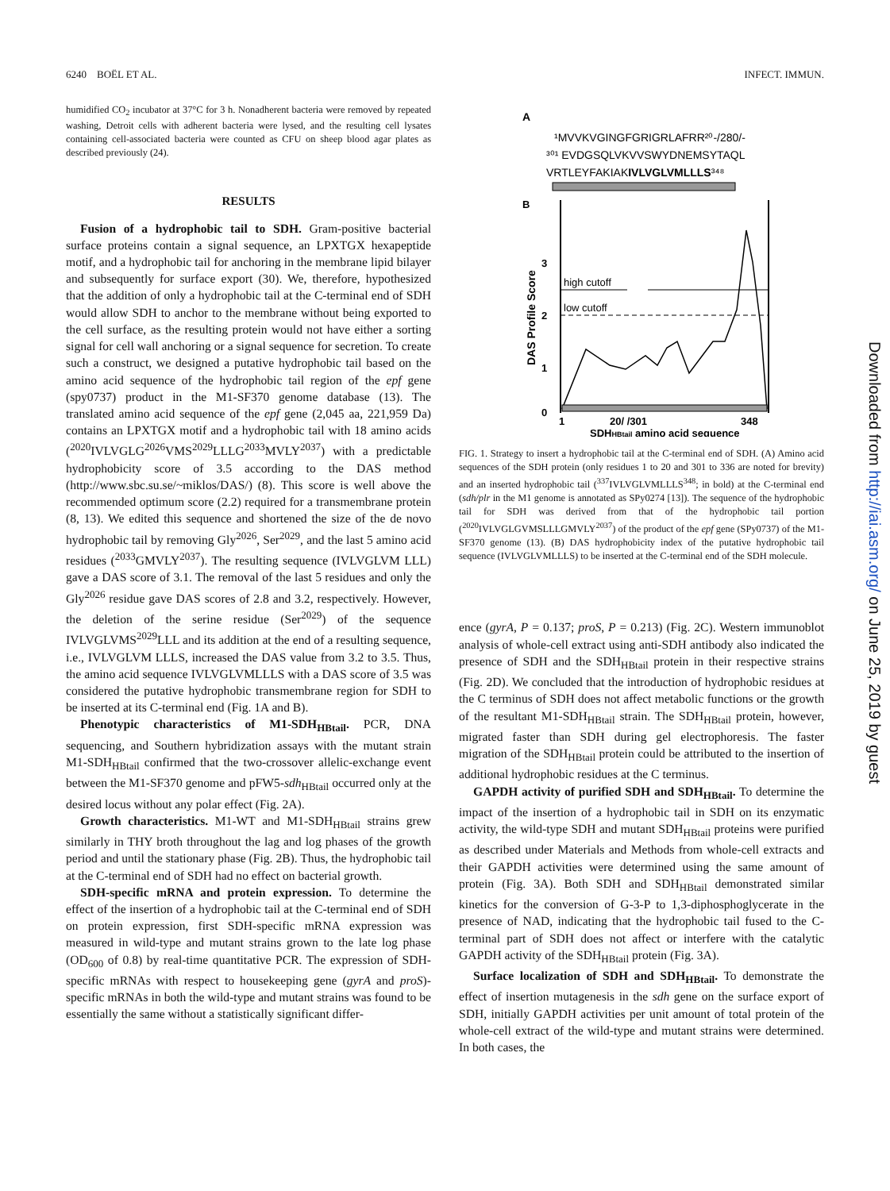6240 BOËL ET AL. INFECT. IMMUN.
humidified CO<sub>2</sub> incubator at 37°C for 3 h. Nonadherent bacteria were removed by repeated washing, Detroit cells with adherent bacteria were lysed, and the resulting cell lysates containing cell-associated bacteria were counted as CFU on sheep blood agar plates as described previously (24).
RESULTS
Fusion of a hydrophobic tail to SDH. Gram-positive bacterial surface proteins contain a signal sequence, an LPXTGX hexapeptide motif, and a hydrophobic tail for anchoring in the membrane lipid bilayer and subsequently for surface export (30). We, therefore, hypothesized that the addition of only a hydrophobic tail at the C-terminal end of SDH would allow SDH to anchor to the membrane without being exported to the cell surface, as the resulting protein would not have either a sorting signal for cell wall anchoring or a signal sequence for secretion. To create such a construct, we designed a putative hydrophobic tail based on the amino acid sequence of the hydrophobic tail region of the epf gene (spy0737) product in the M1-SF370 genome database (13). The translated amino acid sequence of the epf gene (2,045 aa, 221,959 Da) contains an LPXTGX motif and a hydrophobic tail with 18 amino acids (<sup>2020</sup>IVLVGLG<sup>2026</sup>VMS<sup>2029</sup>LLLG<sup>2033</sup>MVLY<sup>2037</sup>) with a predictable hydrophobicity score of 3.5 according to the DAS method (http://www.sbc.su.se/~miklos/DAS/) (8). This score is well above the recommended optimum score (2.2) required for a transmembrane protein (8, 13). We edited this sequence and shortened the size of the de novo hydrophobic tail by removing Gly<sup>2026</sup>, Ser<sup>2029</sup>, and the last 5 amino acid residues (<sup>2033</sup>GMVLY<sup>2037</sup>). The resulting sequence (IVLVGLVM LLL) gave a DAS score of 3.1. The removal of the last 5 residues and only the Gly<sup>2026</sup> residue gave DAS scores of 2.8 and 3.2, respectively. However, the deletion of the serine residue (Ser<sup>2029</sup>) of the sequence IVLVGLVMS<sup>2029</sup>LLL and its addition at the end of a resulting sequence, i.e., IVLVGLVM LLLS, increased the DAS value from 3.2 to 3.5. Thus, the amino acid sequence IVLVGLVMLLLS with a DAS score of 3.5 was considered the putative hydrophobic transmembrane region for SDH to be inserted at its C-terminal end (Fig. 1A and B).
Phenotypic characteristics of M1-SDH<sub>HBtail</sub>. PCR, DNA sequencing, and Southern hybridization assays with the mutant strain M1-SDH<sub>HBtail</sub> confirmed that the two-crossover allelic-exchange event between the M1-SF370 genome and pFW5-sdh<sub>HBtail</sub> occurred only at the desired locus without any polar effect (Fig. 2A).
Growth characteristics. M1-WT and M1-SDH<sub>HBtail</sub> strains grew similarly in THY broth throughout the lag and log phases of the growth period and until the stationary phase (Fig. 2B). Thus, the hydrophobic tail at the C-terminal end of SDH had no effect on bacterial growth.
SDH-specific mRNA and protein expression. To determine the effect of the insertion of a hydrophobic tail at the C-terminal end of SDH on protein expression, first SDH-specific mRNA expression was measured in wild-type and mutant strains grown to the late log phase (OD<sub>600</sub> of 0.8) by real-time quantitative PCR. The expression of SDH-specific mRNAs with respect to housekeeping gene (gyrA and proS)-specific mRNAs in both the wild-type and mutant strains was found to be essentially the same without a statistically significant differ-
A
¹MVVKVGINGFGRIGRLAFRR²⁰-/280/-
³⁰¹ EVDGSQLVKVVSWYDNEMSYTAQL
VRTLEYFAKIAKIVLVGLVMLLLS³⁴⁸
B
3
2
1
0
DAS Profile Score
high cutoff
low cutoff
1
20/ /301
348
SDHHBtail amino acid sequence
FIG. 1. Strategy to insert a hydrophobic tail at the C-terminal end of SDH. (A) Amino acid sequences of the SDH protein (only residues 1 to 20 and 301 to 336 are noted for brevity) and an inserted hydrophobic tail (<sup>337</sup>IVLVGLVMLLLS<sup>348</sup>; in bold) at the C-terminal end (sdh/plr in the M1 genome is annotated as SPy0274 [13]). The sequence of the hydrophobic tail for SDH was derived from that of the hydrophobic tail portion (<sup>2020</sup>IVLVGLGVMSLLLGMVLY<sup>2037</sup>) of the product of the epf gene (SPy0737) of the M1-SF370 genome (13). (B) DAS hydrophobicity index of the putative hydrophobic tail sequence (IVLVGLVMLLLS) to be inserted at the C-terminal end of the SDH molecule.
ence (gyrA, P = 0.137; proS, P = 0.213) (Fig. 2C). Western immunoblot analysis of whole-cell extract using anti-SDH antibody also indicated the presence of SDH and the SDH<sub>HBtail</sub> protein in their respective strains (Fig. 2D). We concluded that the introduction of hydrophobic residues at the C terminus of SDH does not affect metabolic functions or the growth of the resultant M1-SDH<sub>HBtail</sub> strain. The SDH<sub>HBtail</sub> protein, however, migrated faster than SDH during gel electrophoresis. The faster migration of the SDH<sub>HBtail</sub> protein could be attributed to the insertion of additional hydrophobic residues at the C terminus.
GAPDH activity of purified SDH and SDH<sub>HBtail</sub>. To determine the impact of the insertion of a hydrophobic tail in SDH on its enzymatic activity, the wild-type SDH and mutant SDH<sub>HBtail</sub> proteins were purified as described under Materials and Methods from whole-cell extracts and their GAPDH activities were determined using the same amount of protein (Fig. 3A). Both SDH and SDH<sub>HBtail</sub> demonstrated similar kinetics for the conversion of G-3-P to 1,3-diphosphoglycerate in the presence of NAD, indicating that the hydrophobic tail fused to the C-terminal part of SDH does not affect or interfere with the catalytic GAPDH activity of the SDH<sub>HBtail</sub> protein (Fig. 3A).
Surface localization of SDH and SDH<sub>HBtail</sub>. To demonstrate the effect of insertion mutagenesis in the sdh gene on the surface export of SDH, initially GAPDH activities per unit amount of total protein of the whole-cell extract of the wild-type and mutant strains were determined. In both cases, the
Downloaded from http://iai.asm.org/ on June 25, 2019 by guest